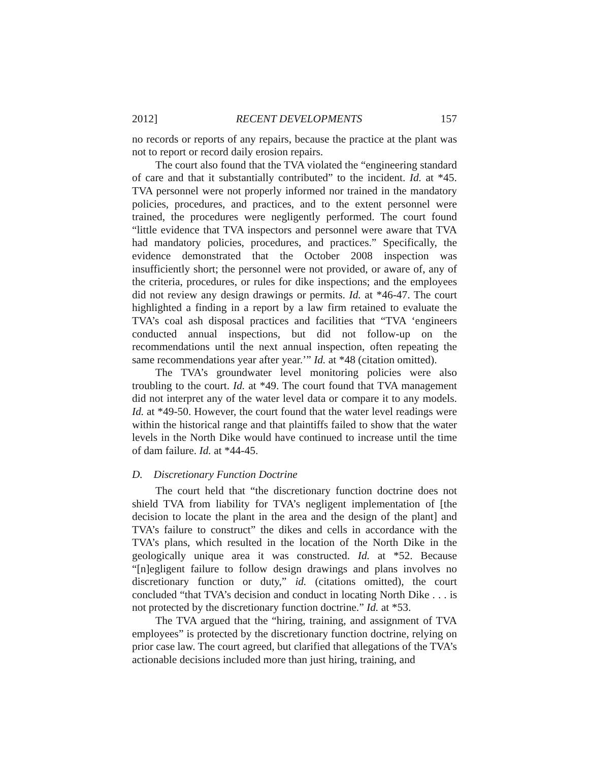2012] RECENT DEVELOPMENTS 157
no records or reports of any repairs, because the practice at the plant was not to report or record daily erosion repairs.
The court also found that the TVA violated the “engineering standard of care and that it substantially contributed” to the incident. Id. at *45. TVA personnel were not properly informed nor trained in the mandatory policies, procedures, and practices, and to the extent personnel were trained, the procedures were negligently performed. The court found “little evidence that TVA inspectors and personnel were aware that TVA had mandatory policies, procedures, and practices.” Specifically, the evidence demonstrated that the October 2008 inspection was insufficiently short; the personnel were not provided, or aware of, any of the criteria, procedures, or rules for dike inspections; and the employees did not review any design drawings or permits. Id. at *46-47. The court highlighted a finding in a report by a law firm retained to evaluate the TVA’s coal ash disposal practices and facilities that “TVA ‘engineers conducted annual inspections, but did not follow-up on the recommendations until the next annual inspection, often repeating the same recommendations year after year.’” Id. at *48 (citation omitted).
The TVA’s groundwater level monitoring policies were also troubling to the court. Id. at *49. The court found that TVA management did not interpret any of the water level data or compare it to any models. Id. at *49-50. However, the court found that the water level readings were within the historical range and that plaintiffs failed to show that the water levels in the North Dike would have continued to increase until the time of dam failure. Id. at *44-45.
D. Discretionary Function Doctrine
The court held that “the discretionary function doctrine does not shield TVA from liability for TVA’s negligent implementation of [the decision to locate the plant in the area and the design of the plant] and TVA’s failure to construct” the dikes and cells in accordance with the TVA’s plans, which resulted in the location of the North Dike in the geologically unique area it was constructed. Id. at *52. Because “[n]egligent failure to follow design drawings and plans involves no discretionary function or duty,” id. (citations omitted), the court concluded “that TVA’s decision and conduct in locating North Dike . . . is not protected by the discretionary function doctrine.” Id. at *53.
The TVA argued that the “hiring, training, and assignment of TVA employees” is protected by the discretionary function doctrine, relying on prior case law. The court agreed, but clarified that allegations of the TVA’s actionable decisions included more than just hiring, training, and